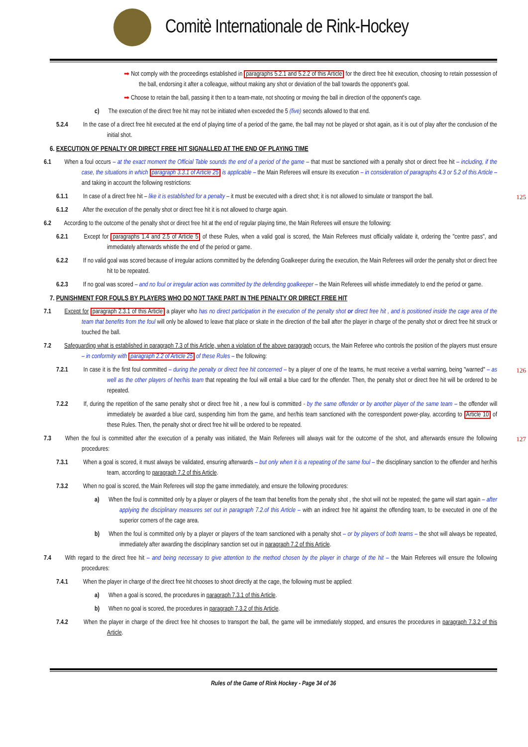Comitè Internationale de Rink-Hockey
➡ Not comply with the proceedings established in paragraphs 5.2.1 and 5.2.2 of this Article for the direct free hit execution, choosing to retain possession of the ball, endorsing it after a colleague, without making any shot or deviation of the ball towards the opponent's goal.
➡ Choose to retain the ball, passing it then to a team-mate, not shooting or moving the ball in direction of the opponent's cage.
c) The execution of the direct free hit may not be initiated when exceeded the 5 (five) seconds allowed to that end.
5.2.4 In the case of a direct free hit executed at the end of playing time of a period of the game, the ball may not be played or shot again, as it is out of play after the conclusion of the initial shot.
6. EXECUTION OF PENALTY OR DIRECT FREE HIT SIGNALLED AT THE END OF PLAYING TIME
6.1 When a foul occurs – at the exact moment the Official Table sounds the end of a period of the game – that must be sanctioned with a penalty shot or direct free hit – including, if the case, the situations in which paragraph 3.3.1 of Article 25 is applicable – the Main Referees will ensure its execution – in consideration of paragraphs 4.3 or 5.2 of this Article – and taking in account the following restrictions:
125
6.1.1 In case of a direct free hit – like it is established for a penalty – it must be executed with a direct shot; it is not allowed to simulate or transport the ball.
6.1.2 After the execution of the penalty shot or direct free hit it is not allowed to charge again.
6.2 According to the outcome of the penalty shot or direct free hit at the end of regular playing time, the Main Referees will ensure the following:
6.2.1 Except for paragraphs 1.4 and 2.5 of Article 5 of these Rules, when a valid goal is scored, the Main Referees must officially validate it, ordering the "centre pass", and immediately afterwards whistle the end of the period or game.
6.2.2 If no valid goal was scored because of irregular actions committed by the defending Goalkeeper during the execution, the Main Referees will order the penalty shot or direct free hit to be repeated.
6.2.3 If no goal was scored – and no foul or irregular action was committed by the defending goalkeeper – the Main Referees will whistle immediately to end the period or game.
7. PUNISHMENT FOR FOULS BY PLAYERS WHO DO NOT TAKE PART IN THE PENALTY OR DIRECT FREE HIT
7.1 Except for paragraph 2.3.1 of this Article a player who has no direct participation in the execution of the penalty shot or direct free hit , and is positioned inside the cage area of the team that benefits from the foul will only be allowed to leave that place or skate in the direction of the ball after the player in charge of the penalty shot or direct free hit struck or touched the ball.
7.2 Safeguarding what is established in paragraph 7.3 of this Article, when a violation of the above paragraph occurs, the Main Referee who controls the position of the players must ensure – in conformity with paragraph 2.2 of Article 25 of these Rules – the following:
126
7.2.1 In case it is the first foul committed – during the penalty or direct free hit concerned – by a player of one of the teams, he must receive a verbal warning, being "warned" – as well as the other players of her/his team that repeating the foul will entail a blue card for the offender. Then, the penalty shot or direct free hit will be ordered to be repeated.
7.2.2 If, during the repetition of the same penalty shot or direct free hit , a new foul is committed - by the same offender or by another player of the same team – the offender will immediately be awarded a blue card, suspending him from the game, and her/his team sanctioned with the correspondent power-play, according to Article 10 of these Rules. Then, the penalty shot or direct free hit will be ordered to be repeated.
127
7.3 When the foul is committed after the execution of a penalty was initiated, the Main Referees will always wait for the outcome of the shot, and afterwards ensure the following procedures:
7.3.1 When a goal is scored, it must always be validated, ensuring afterwards – but only when it is a repeating of the same foul – the disciplinary sanction to the offender and her/his team, according to paragraph 7.2 of this Article.
7.3.2 When no goal is scored, the Main Referees will stop the game immediately, and ensure the following procedures:
a) When the foul is committed only by a player or players of the team that benefits from the penalty shot , the shot will not be repeated; the game will start again – after applying the disciplinary measures set out in paragraph 7.2.of this Article – with an indirect free hit against the offending team, to be executed in one of the superior corners of the cage area.
b) When the foul is committed only by a player or players of the team sanctioned with a penalty shot – or by players of both teams – the shot will always be repeated, immediately after awarding the disciplinary sanction set out in paragraph 7.2 of this Article.
7.4 With regard to the direct free hit – and being necessary to give attention to the method chosen by the player in charge of the hit – the Main Referees will ensure the following procedures:
7.4.1 When the player in charge of the direct free hit chooses to shoot directly at the cage, the following must be applied:
a) When a goal is scored, the procedures in paragraph 7.3.1 of this Article.
b) When no goal is scored, the procedures in paragraph 7.3.2 of this Article.
7.4.2 When the player in charge of the direct free hit chooses to transport the ball, the game will be immediately stopped, and ensures the procedures in paragraph 7.3.2 of this Article.
Rules of the Game of Rink Hockey - Page 34 of 36